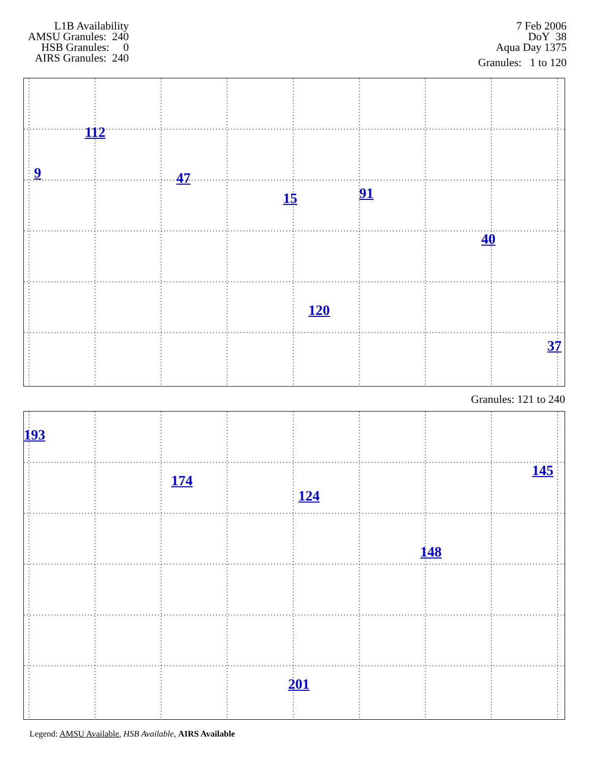L1B Availability
AMSU Granules: 240
HSB Granules: 0
AIRS Granules: 240
7 Feb 2006
DoY 38
Aqua Day 1375
Granules: 1 to 120
9
112
47
15 91
40
120
37
Granules: 121 to 240
193
174
124
148
201
145
Legend: AMSU Available, HSB Available, AIRS Available